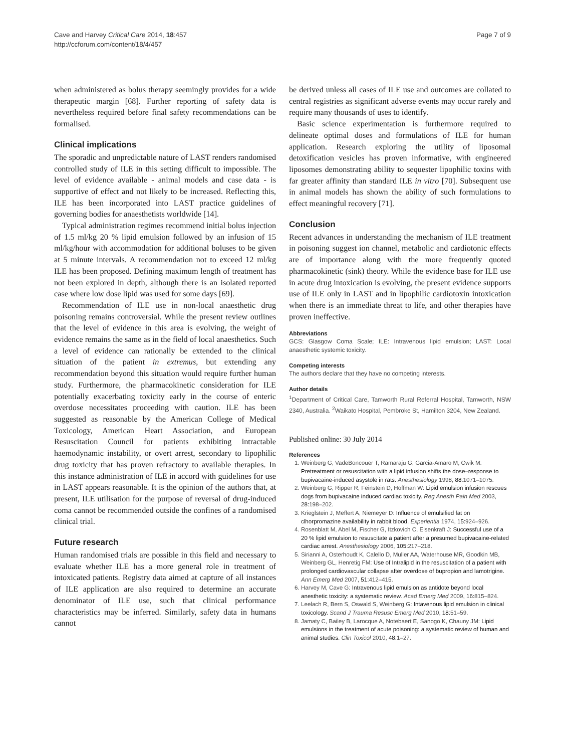Cave and Harvey Critical Care 2014, 18:457
http://ccforum.com/content/18/4/457
Page 7 of 9
when administered as bolus therapy seemingly provides for a wide therapeutic margin [68]. Further reporting of safety data is nevertheless required before final safety recommendations can be formalised.
Clinical implications
The sporadic and unpredictable nature of LAST renders randomised controlled study of ILE in this setting difficult to impossible. The level of evidence available - animal models and case data - is supportive of effect and not likely to be increased. Reflecting this, ILE has been incorporated into LAST practice guidelines of governing bodies for anaesthetists worldwide [14].
Typical administration regimes recommend initial bolus injection of 1.5 ml/kg 20 % lipid emulsion followed by an infusion of 15 ml/kg/hour with accommodation for additional boluses to be given at 5 minute intervals. A recommendation not to exceed 12 ml/kg ILE has been proposed. Defining maximum length of treatment has not been explored in depth, although there is an isolated reported case where low dose lipid was used for some days [69].
Recommendation of ILE use in non-local anaesthetic drug poisoning remains controversial. While the present review outlines that the level of evidence in this area is evolving, the weight of evidence remains the same as in the field of local anaesthetics. Such a level of evidence can rationally be extended to the clinical situation of the patient in extremus, but extending any recommendation beyond this situation would require further human study. Furthermore, the pharmacokinetic consideration for ILE potentially exacerbating toxicity early in the course of enteric overdose necessitates proceeding with caution. ILE has been suggested as reasonable by the American College of Medical Toxicology, American Heart Association, and European Resuscitation Council for patients exhibiting intractable haemodynamic instability, or overt arrest, secondary to lipophilic drug toxicity that has proven refractory to available therapies. In this instance administration of ILE in accord with guidelines for use in LAST appears reasonable. It is the opinion of the authors that, at present, ILE utilisation for the purpose of reversal of drug-induced coma cannot be recommended outside the confines of a randomised clinical trial.
Future research
Human randomised trials are possible in this field and necessary to evaluate whether ILE has a more general role in treatment of intoxicated patients. Registry data aimed at capture of all instances of ILE application are also required to determine an accurate denominator of ILE use, such that clinical performance characteristics may be inferred. Similarly, safety data in humans cannot
be derived unless all cases of ILE use and outcomes are collated to central registries as significant adverse events may occur rarely and require many thousands of uses to identify.
Basic science experimentation is furthermore required to delineate optimal doses and formulations of ILE for human application. Research exploring the utility of liposomal detoxification vesicles has proven informative, with engineered liposomes demonstrating ability to sequester lipophilic toxins with far greater affinity than standard ILE in vitro [70]. Subsequent use in animal models has shown the ability of such formulations to effect meaningful recovery [71].
Conclusion
Recent advances in understanding the mechanism of ILE treatment in poisoning suggest ion channel, metabolic and cardiotonic effects are of importance along with the more frequently quoted pharmacokinetic (sink) theory. While the evidence base for ILE use in acute drug intoxication is evolving, the present evidence supports use of ILE only in LAST and in lipophilic cardiotoxin intoxication when there is an immediate threat to life, and other therapies have proven ineffective.
Abbreviations
GCS: Glasgow Coma Scale; ILE: Intravenous lipid emulsion; LAST: Local anaesthetic systemic toxicity.
Competing interests
The authors declare that they have no competing interests.
Author details
<sup>1</sup> Department of Critical Care, Tamworth Rural Referral Hospital, Tamworth, NSW 2340, Australia. <sup>2</sup>Waikato Hospital, Pembroke St, Hamilton 3204, New Zealand.
Published online: 30 July 2014
References
1. Weinberg G, VadeBoncouer T, Ramaraju G, Garcia-Amaro M, Cwik M: Pretreatment or resuscitation with a lipid infusion shifts the dose–response to bupivacaine-induced asystole in rats. Anesthesiology 1998, 88: 1071–1075.
2. Weinberg G, Ripper R, Feinstein D, Hoffman W: Lipid emulsion infusion rescues dogs from bupivacaine induced cardiac toxicity. Reg Anesth Pain Med 2003, 28: 198–202.
3. Krieglstein J, Meffert A, Niemeyer D: Influence of emulsified fat on clhorpromazine availability in rabbit blood. Experientia 1974, 15: 924–926.
4. Rosenblatt M, Abel M, Fischer G, Itzkovich C, Eisenkraft J: Successful use of a 20 % lipid emulsion to resuscitate a patient after a presumed bupivacaine-related cardiac arrest. Anesthesiology 2006, 105: 217–218.
5. Sirianni A, Osterhoudt K, Calello D, Muller AA, Waterhouse MR, Goodkin MB, Weinberg GL, Henretig FM: Use of Intralipid in the resuscitation of a patient with prolonged cardiovascular collapse after overdose of bupropion and lamotrigine. Ann Emerg Med 2007, 51: 412–415.
6. Harvey M, Cave G: Intravenous lipid emulsion as antidote beyond local anesthetic toxicity: a systematic review. Acad Emerg Med 2009, 16: 815–824.
7. Leelach R, Bern S, Oswald S, Weinberg G: Intavenous lipid emulsion in clinical toxicology. Scand J Trauma Resusc Emerg Med 2010, 18: 51–59.
8. Jamaty C, Bailey B, Larocque A, Notebaert E, Sanogo K, Chauny JM: Lipid emulsions in the treatment of acute poisoning: a systematic review of human and animal studies. Clin Toxicol 2010, 48: 1–27.